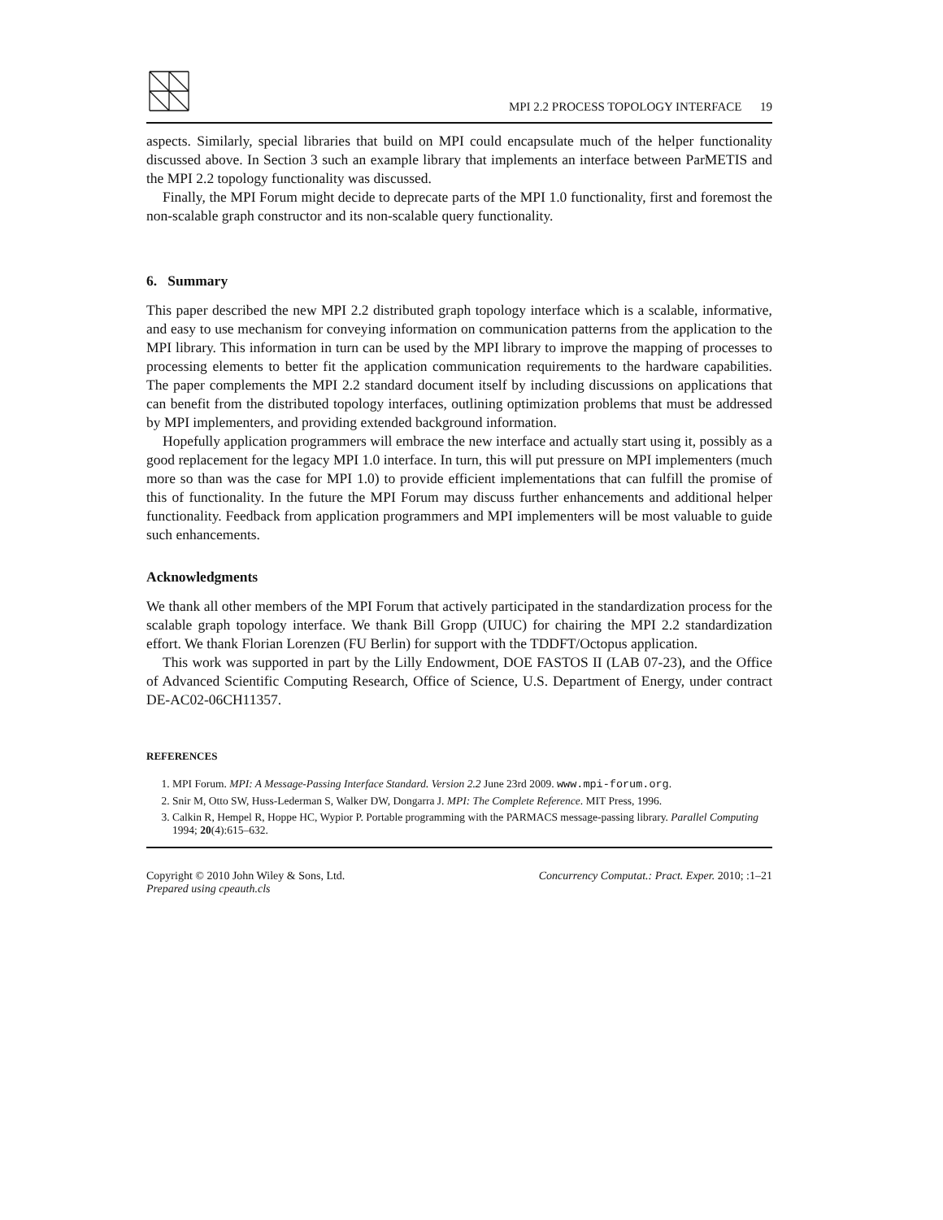MPI 2.2 PROCESS TOPOLOGY INTERFACE 19
aspects. Similarly, special libraries that build on MPI could encapsulate much of the helper functionality discussed above. In Section 3 such an example library that implements an interface between ParMETIS and the MPI 2.2 topology functionality was discussed.
Finally, the MPI Forum might decide to deprecate parts of the MPI 1.0 functionality, first and foremost the non-scalable graph constructor and its non-scalable query functionality.
6. Summary
This paper described the new MPI 2.2 distributed graph topology interface which is a scalable, informative, and easy to use mechanism for conveying information on communication patterns from the application to the MPI library. This information in turn can be used by the MPI library to improve the mapping of processes to processing elements to better fit the application communication requirements to the hardware capabilities. The paper complements the MPI 2.2 standard document itself by including discussions on applications that can benefit from the distributed topology interfaces, outlining optimization problems that must be addressed by MPI implementers, and providing extended background information.
Hopefully application programmers will embrace the new interface and actually start using it, possibly as a good replacement for the legacy MPI 1.0 interface. In turn, this will put pressure on MPI implementers (much more so than was the case for MPI 1.0) to provide efficient implementations that can fulfill the promise of this of functionality. In the future the MPI Forum may discuss further enhancements and additional helper functionality. Feedback from application programmers and MPI implementers will be most valuable to guide such enhancements.
Acknowledgments
We thank all other members of the MPI Forum that actively participated in the standardization process for the scalable graph topology interface. We thank Bill Gropp (UIUC) for chairing the MPI 2.2 standardization effort. We thank Florian Lorenzen (FU Berlin) for support with the TDDFT/Octopus application.
This work was supported in part by the Lilly Endowment, DOE FASTOS II (LAB 07-23), and the Office of Advanced Scientific Computing Research, Office of Science, U.S. Department of Energy, under contract DE-AC02-06CH11357.
REFERENCES
1. MPI Forum. MPI: A Message-Passing Interface Standard. Version 2.2 June 23rd 2009. www.mpi-forum.org.
2. Snir M, Otto SW, Huss-Lederman S, Walker DW, Dongarra J. MPI: The Complete Reference. MIT Press, 1996.
3. Calkin R, Hempel R, Hoppe HC, Wypior P. Portable programming with the PARMACS message-passing library. Parallel Computing 1994; 20(4):615–632.
Copyright © 2010 John Wiley & Sons, Ltd.
Prepared using cpeauth.cls
Concurrency Computat.: Pract. Exper. 2010; :1–21